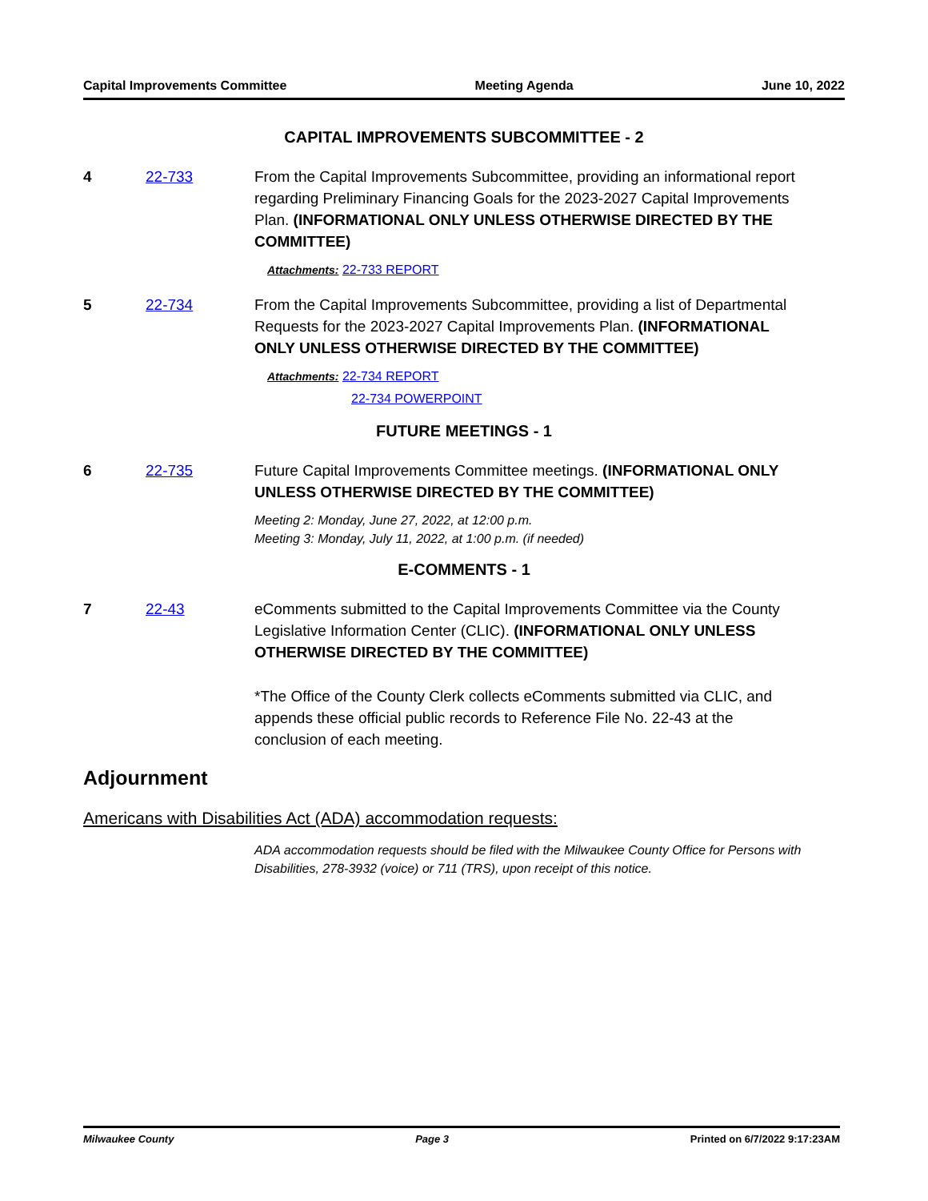Capital Improvements Committee Meeting Agenda June 10, 2022
CAPITAL IMPROVEMENTS SUBCOMMITTEE - 2
4 22-733 From the Capital Improvements Subcommittee, providing an informational report regarding Preliminary Financing Goals for the 2023-2027 Capital Improvements Plan. (INFORMATIONAL ONLY UNLESS OTHERWISE DIRECTED BY THE COMMITTEE)
Attachments: 22-733 REPORT
5 22-734 From the Capital Improvements Subcommittee, providing a list of Departmental Requests for the 2023-2027 Capital Improvements Plan. (INFORMATIONAL ONLY UNLESS OTHERWISE DIRECTED BY THE COMMITTEE)
Attachments: 22-734 REPORT
22-734 POWERPOINT
FUTURE MEETINGS - 1
6 22-735 Future Capital Improvements Committee meetings. (INFORMATIONAL ONLY UNLESS OTHERWISE DIRECTED BY THE COMMITTEE)
Meeting 2: Monday, June 27, 2022, at 12:00 p.m.
Meeting 3: Monday, July 11, 2022, at 1:00 p.m. (if needed)
E-COMMENTS - 1
7 22-43 eComments submitted to the Capital Improvements Committee via the County Legislative Information Center (CLIC). (INFORMATIONAL ONLY UNLESS OTHERWISE DIRECTED BY THE COMMITTEE)
*The Office of the County Clerk collects eComments submitted via CLIC, and appends these official public records to Reference File No. 22-43 at the conclusion of each meeting.
Adjournment
Americans with Disabilities Act (ADA) accommodation requests:
ADA accommodation requests should be filed with the Milwaukee County Office for Persons with Disabilities, 278-3932 (voice) or 711 (TRS), upon receipt of this notice.
Milwaukee County Page 3 Printed on 6/7/2022 9:17:23AM